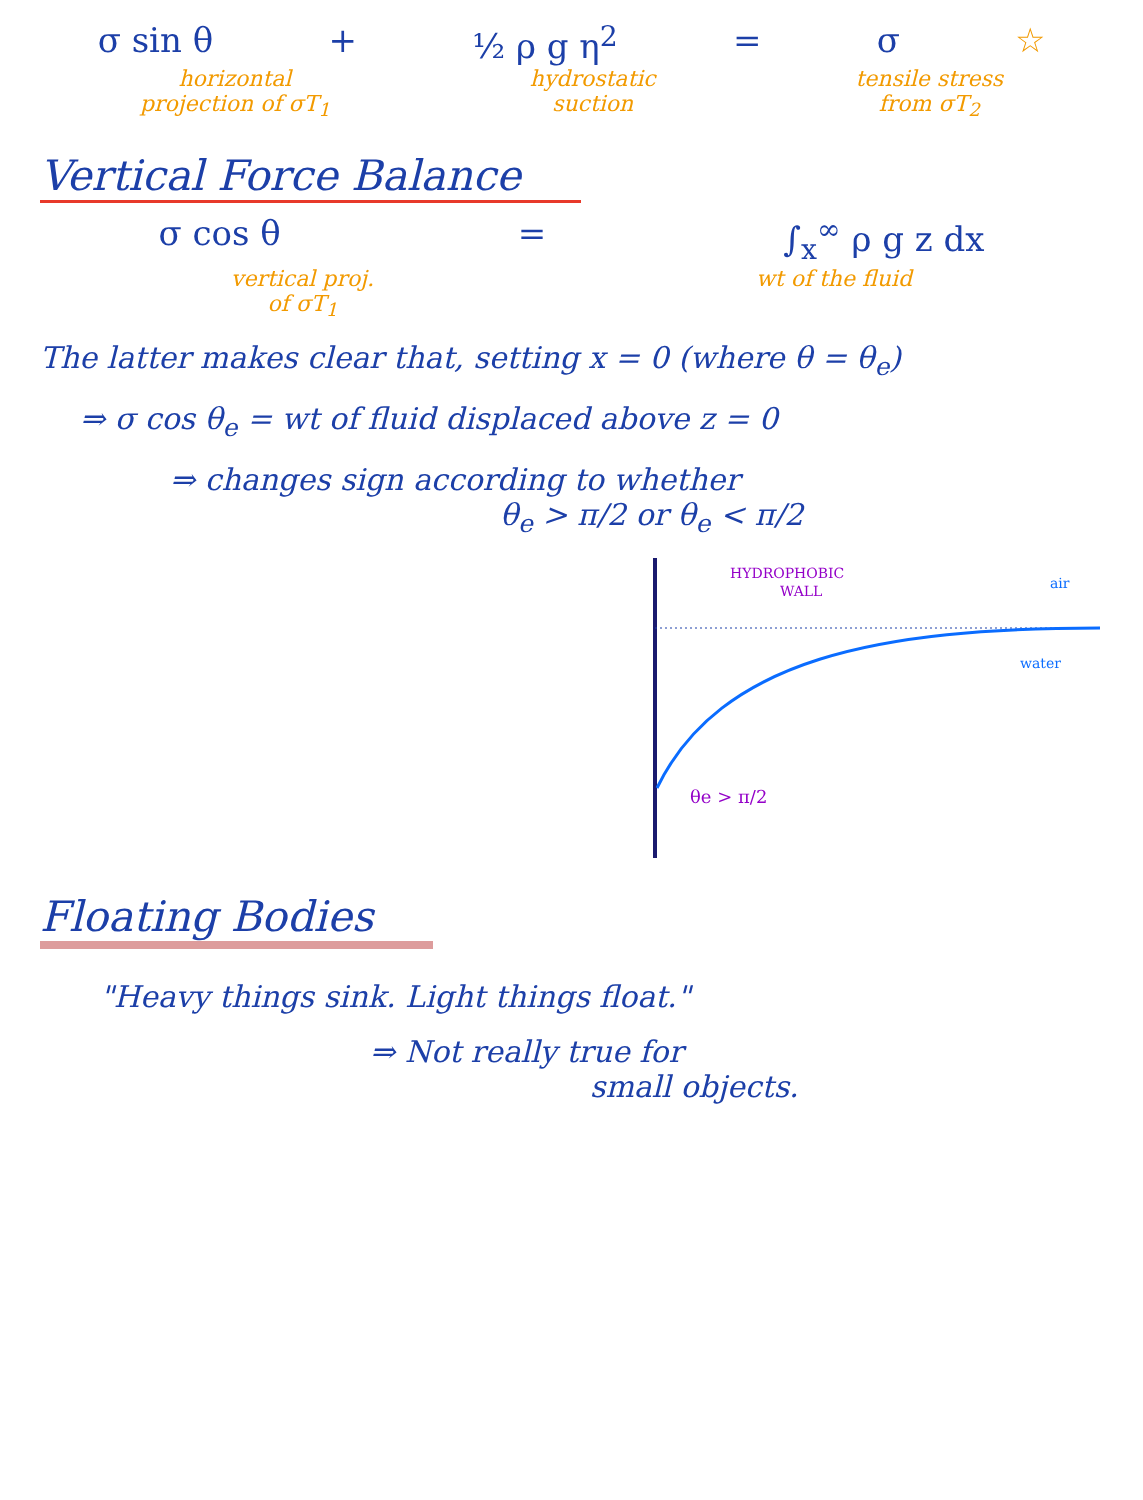σ sin θ + ½ ρ g η<sup>2</sup> = σ ☆
horizontal
projection of σT<sub>1</sub> hydrostatic
suction tensile stress
from σT<sub>2</sub>
Vertical Force Balance
σ cos θ = ∫<sub>x</sub><sup>∞</sup> ρ g z dx
vertical proj.
of σT<sub>1</sub> wt of the fluid
The latter makes clear that, setting x = 0 (where θ = θ<sub>e</sub>)
⇒ σ cos θ<sub>e</sub> = wt of fluid displaced above z = 0
⇒ changes sign according to whether
θ<sub>e</sub> > π/2 or θ<sub>e</sub> < π/2
HYDROPHOBIC
WALL
air
water
θe > π/2
Floating Bodies
"Heavy things sink. Light things float."
⇒ Not really true for
small objects.